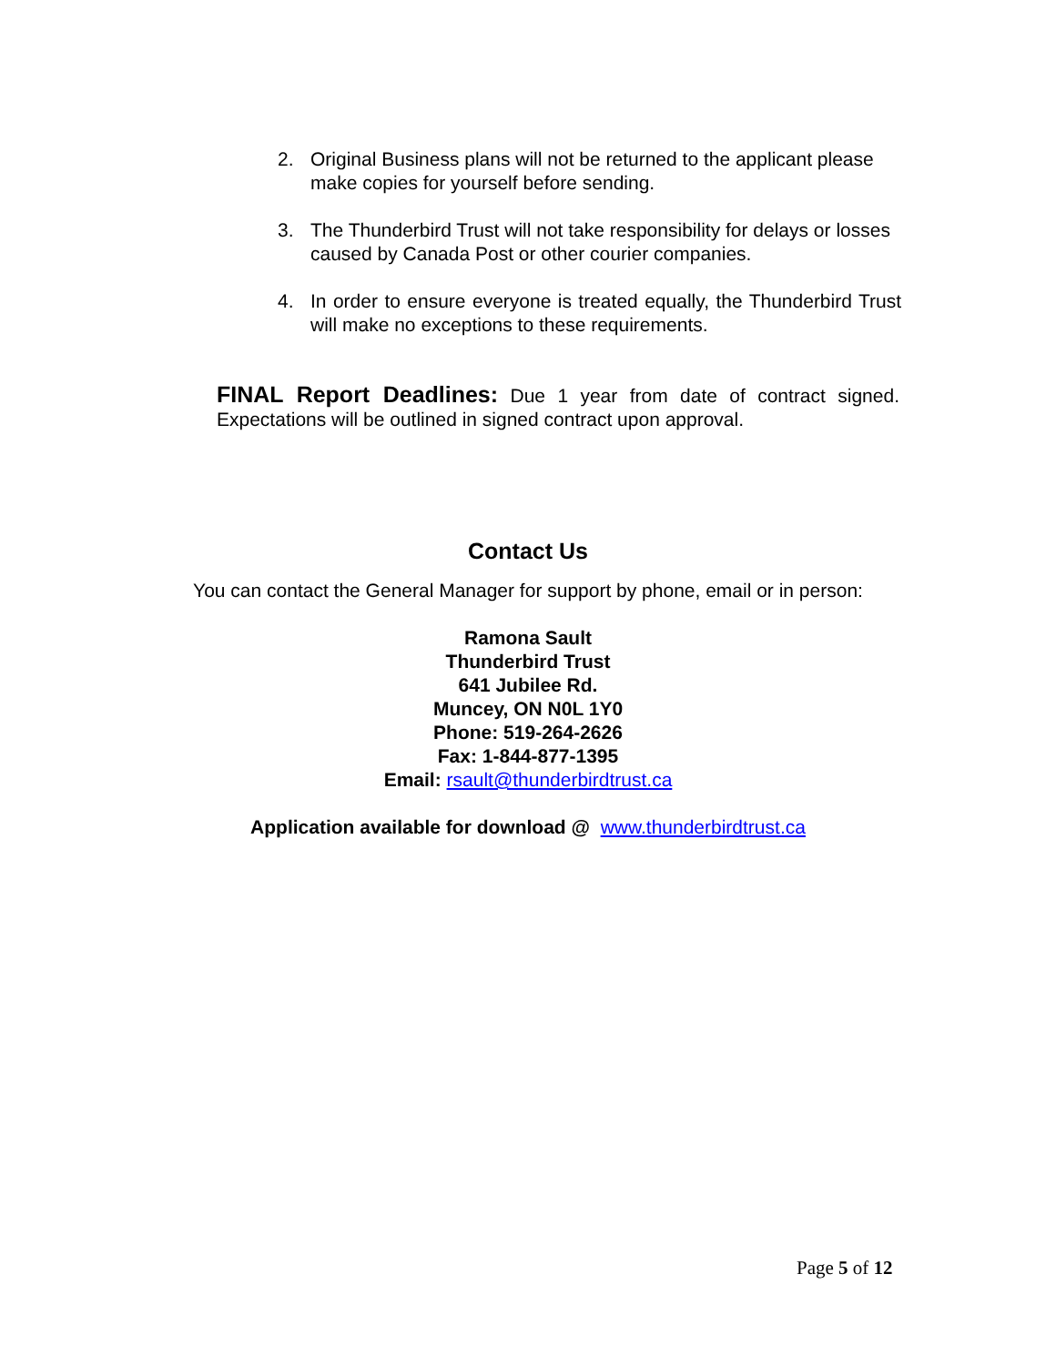2. Original Business plans will not be returned to the applicant please make copies for yourself before sending.
3. The Thunderbird Trust will not take responsibility for delays or losses caused by Canada Post or other courier companies.
4. In order to ensure everyone is treated equally, the Thunderbird Trust will make no exceptions to these requirements.
FINAL Report Deadlines: Due 1 year from date of contract signed. Expectations will be outlined in signed contract upon approval.
Contact Us
You can contact the General Manager for support by phone, email or in person:
Ramona Sault
Thunderbird Trust
641 Jubilee Rd.
Muncey, ON N0L 1Y0
Phone: 519-264-2626
Fax: 1-844-877-1395
Email: rsault@thunderbirdtrust.ca
Application available for download @ www.thunderbirdtrust.ca
Page 5 of 12